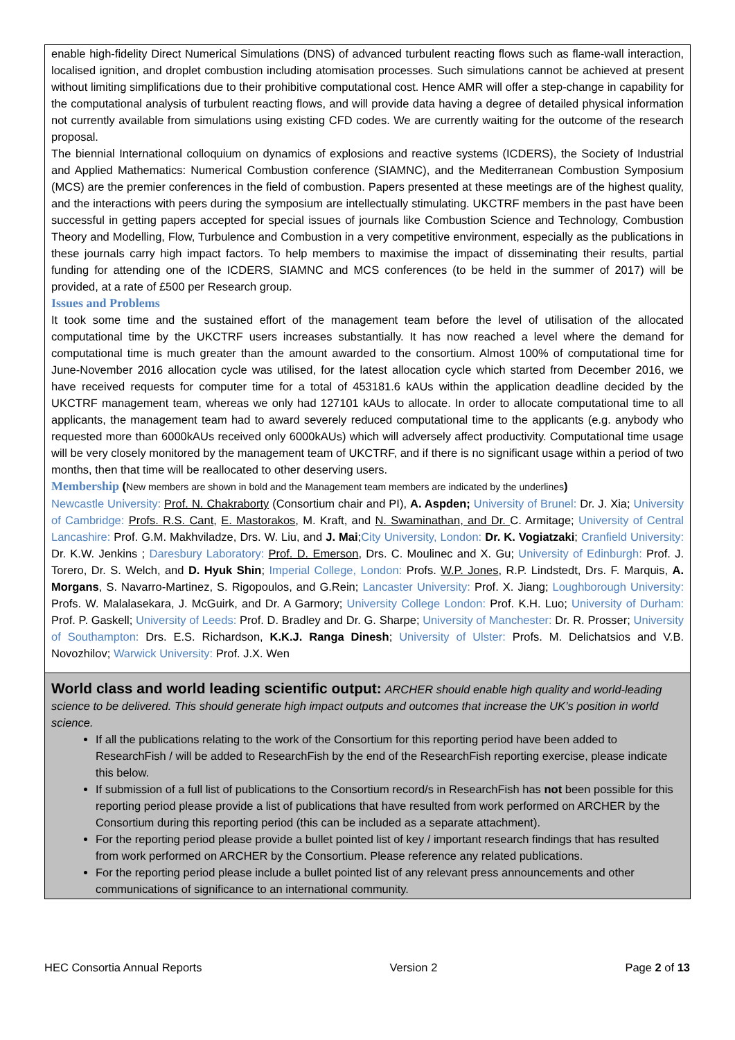enable high-fidelity Direct Numerical Simulations (DNS) of advanced turbulent reacting flows such as flame-wall interaction, localised ignition, and droplet combustion including atomisation processes. Such simulations cannot be achieved at present without limiting simplifications due to their prohibitive computational cost. Hence AMR will offer a step-change in capability for the computational analysis of turbulent reacting flows, and will provide data having a degree of detailed physical information not currently available from simulations using existing CFD codes. We are currently waiting for the outcome of the research proposal.
The biennial International colloquium on dynamics of explosions and reactive systems (ICDERS), the Society of Industrial and Applied Mathematics: Numerical Combustion conference (SIAMNC), and the Mediterranean Combustion Symposium (MCS) are the premier conferences in the field of combustion. Papers presented at these meetings are of the highest quality, and the interactions with peers during the symposium are intellectually stimulating. UKCTRF members in the past have been successful in getting papers accepted for special issues of journals like Combustion Science and Technology, Combustion Theory and Modelling, Flow, Turbulence and Combustion in a very competitive environment, especially as the publications in these journals carry high impact factors. To help members to maximise the impact of disseminating their results, partial funding for attending one of the ICDERS, SIAMNC and MCS conferences (to be held in the summer of 2017) will be provided, at a rate of £500 per Research group.
Issues and Problems
It took some time and the sustained effort of the management team before the level of utilisation of the allocated computational time by the UKCTRF users increases substantially. It has now reached a level where the demand for computational time is much greater than the amount awarded to the consortium. Almost 100% of computational time for June-November 2016 allocation cycle was utilised, for the latest allocation cycle which started from December 2016, we have received requests for computer time for a total of 453181.6 kAUs within the application deadline decided by the UKCTRF management team, whereas we only had 127101 kAUs to allocate. In order to allocate computational time to all applicants, the management team had to award severely reduced computational time to the applicants (e.g. anybody who requested more than 6000kAUs received only 6000kAUs) which will adversely affect productivity. Computational time usage will be very closely monitored by the management team of UKCTRF, and if there is no significant usage within a period of two months, then that time will be reallocated to other deserving users.
Membership (New members are shown in bold and the Management team members are indicated by the underlines)
Newcastle University: Prof. N. Chakraborty (Consortium chair and PI), A. Aspden; University of Brunel: Dr. J. Xia; University of Cambridge: Profs. R.S. Cant, E. Mastorakos, M. Kraft, and N. Swaminathan, and Dr. C. Armitage; University of Central Lancashire: Prof. G.M. Makhviladze, Drs. W. Liu, and J. Mai;City University, London: Dr. K. Vogiatzaki; Cranfield University: Dr. K.W. Jenkins ; Daresbury Laboratory: Prof. D. Emerson, Drs. C. Moulinec and X. Gu; University of Edinburgh: Prof. J. Torero, Dr. S. Welch, and D. Hyuk Shin; Imperial College, London: Profs. W.P. Jones, R.P. Lindstedt, Drs. F. Marquis, A. Morgans, S. Navarro-Martinez, S. Rigopoulos, and G.Rein; Lancaster University: Prof. X. Jiang; Loughborough University: Profs. W. Malalasekara, J. McGuirk, and Dr. A Garmory; University College London: Prof. K.H. Luo; University of Durham: Prof. P. Gaskell; University of Leeds: Prof. D. Bradley and Dr. G. Sharpe; University of Manchester: Dr. R. Prosser; University of Southampton: Drs. E.S. Richardson, K.K.J. Ranga Dinesh; University of Ulster: Profs. M. Delichatsios and V.B. Novozhilov; Warwick University: Prof. J.X. Wen
World class and world leading scientific output: ARCHER should enable high quality and world-leading science to be delivered. This should generate high impact outputs and outcomes that increase the UK’s position in world science.
If all the publications relating to the work of the Consortium for this reporting period have been added to ResearchFish / will be added to ResearchFish by the end of the ResearchFish reporting exercise, please indicate this below.
If submission of a full list of publications to the Consortium record/s in ResearchFish has not been possible for this reporting period please provide a list of publications that have resulted from work performed on ARCHER by the Consortium during this reporting period (this can be included as a separate attachment).
For the reporting period please provide a bullet pointed list of key / important research findings that has resulted from work performed on ARCHER by the Consortium. Please reference any related publications.
For the reporting period please include a bullet pointed list of any relevant press announcements and other communications of significance to an international community.
HEC Consortia Annual Reports Version 2 Page 2 of 13